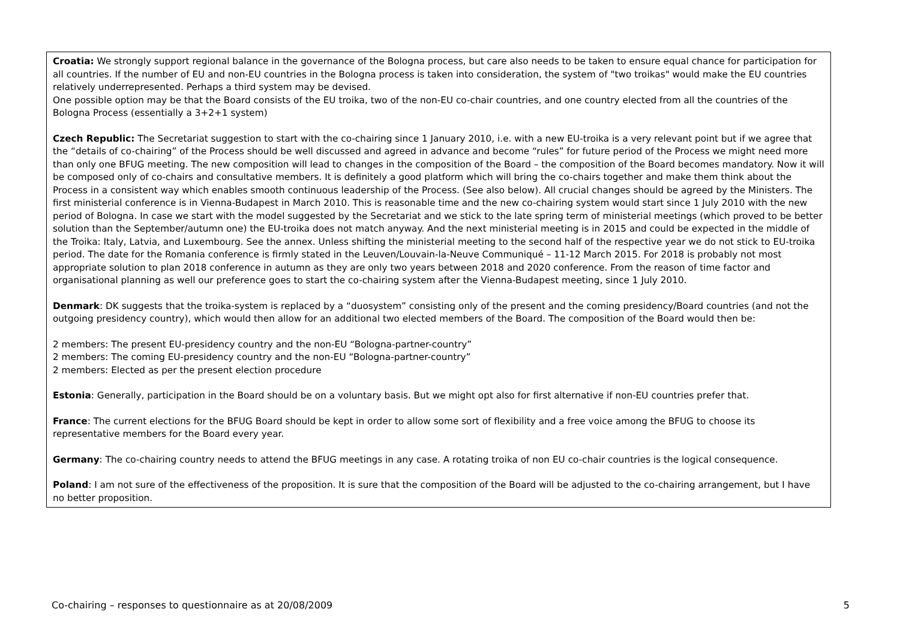| Croatia: We strongly support regional balance in the governance of the Bologna process, but care also needs to be taken to ensure equal chance for participation for all countries. If the number of EU and non-EU countries in the Bologna process is taken into consideration, the system of "two troikas" would make the EU countries relatively underrepresented. Perhaps a third system may be devised. One possible option may be that the Board consists of the EU troika, two of the non-EU co-chair countries, and one country elected from all the countries of the Bologna Process (essentially a 3+2+1 system) Czech Republic: The Secretariat suggestion to start with the co-chairing since 1 January 2010, i.e. with a new EU-troika is a very relevant point but if we agree that the “details of co-chairing” of the Process should be well discussed and agreed in advance and become “rules” for future period of the Process we might need more than only one BFUG meeting. The new composition will lead to changes in the composition of the Board – the composition of the Board becomes mandatory. Now it will be composed only of co-chairs and consultative members. It is definitely a good platform which will bring the co-chairs together and make them think about the Process in a consistent way which enables smooth continuous leadership of the Process. (See also below). All crucial changes should be agreed by the Ministers. The first ministerial conference is in Vienna-Budapest in March 2010. This is reasonable time and the new co-chairing system would start since 1 July 2010 with the new period of Bologna. In case we start with the model suggested by the Secretariat and we stick to the late spring term of ministerial meetings (which proved to be better solution than the September/autumn one) the EU-troika does not match anyway. And the next ministerial meeting is in 2015 and could be expected in the middle of the Troika: Italy, Latvia, and Luxembourg. See the annex. Unless shifting the ministerial meeting to the second half of the respective year we do not stick to EU-troika period. The date for the Romania conference is firmly stated in the Leuven/Louvain-la-Neuve Communiqué – 11-12 March 2015. For 2018 is probably not most appropriate solution to plan 2018 conference in autumn as they are only two years between 2018 and 2020 conference. From the reason of time factor and organisational planning as well our preference goes to start the co-chairing system after the Vienna-Budapest meeting, since 1 July 2010. Denmark : DK suggests that the troika-system is replaced by a “duosystem” consisting only of the present and the coming presidency/Board countries (and not the outgoing presidency country), which would then allow for an additional two elected members of the Board. The composition of the Board would then be: 2 members: The present EU-presidency country and the non-EU “Bologna-partner-country” 2 members: The coming EU-presidency country and the non-EU “Bologna-partner-country” 2 members: Elected as per the present election procedure Estonia : Generally, participation in the Board should be on a voluntary basis. But we might opt also for first alternative if non-EU countries prefer that. France : The current elections for the BFUG Board should be kept in order to allow some sort of flexibility and a free voice among the BFUG to choose its representative members for the Board every year. Germany : The co-chairing country needs to attend the BFUG meetings in any case. A rotating troika of non EU co-chair countries is the logical consequence. Poland : I am not sure of the effectiveness of the proposition. It is sure that the composition of the Board will be adjusted to the co-chairing arrangement, but I have no better proposition. |
Co-chairing – responses to questionnaire as at 20/08/2009 5